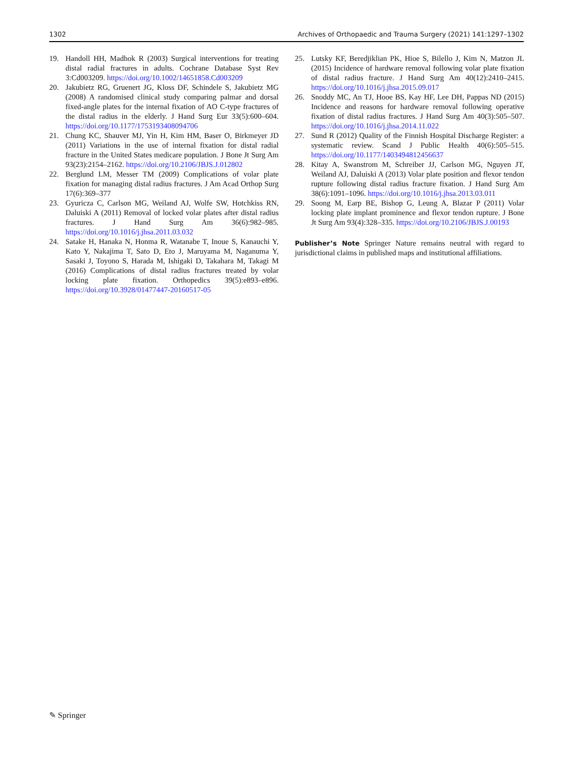1302 Archives of Orthopaedic and Trauma Surgery (2021) 141:1297–1302
19. Handoll HH, Madhok R (2003) Surgical interventions for treating distal radial fractures in adults. Cochrane Database Syst Rev 3:Cd003209. https://doi.org/10.1002/14651858.Cd003209
20. Jakubietz RG, Gruenert JG, Kloss DF, Schindele S, Jakubietz MG (2008) A randomised clinical study comparing palmar and dorsal fixed-angle plates for the internal fixation of AO C-type fractures of the distal radius in the elderly. J Hand Surg Eur 33(5):600–604. https://doi.org/10.1177/1753193408094706
21. Chung KC, Shauver MJ, Yin H, Kim HM, Baser O, Birkmeyer JD (2011) Variations in the use of internal fixation for distal radial fracture in the United States medicare population. J Bone Jt Surg Am 93(23):2154–2162. https://doi.org/10.2106/JBJS.J.012802
22. Berglund LM, Messer TM (2009) Complications of volar plate fixation for managing distal radius fractures. J Am Acad Orthop Surg 17(6):369–377
23. Gyuricza C, Carlson MG, Weiland AJ, Wolfe SW, Hotchkiss RN, Daluiski A (2011) Removal of locked volar plates after distal radius fractures. J Hand Surg Am 36(6):982–985. https://doi.org/10.1016/j.jhsa.2011.03.032
24. Satake H, Hanaka N, Honma R, Watanabe T, Inoue S, Kanauchi Y, Kato Y, Nakajima T, Sato D, Eto J, Maruyama M, Naganuma Y, Sasaki J, Toyono S, Harada M, Ishigaki D, Takahara M, Takagi M (2016) Complications of distal radius fractures treated by volar locking plate fixation. Orthopedics 39(5):e893–e896. https://doi.org/10.3928/01477447-20160517-05
25. Lutsky KF, Beredjiklian PK, Hioe S, Bilello J, Kim N, Matzon JL (2015) Incidence of hardware removal following volar plate fixation of distal radius fracture. J Hand Surg Am 40(12):2410–2415. https://doi.org/10.1016/j.jhsa.2015.09.017
26. Snoddy MC, An TJ, Hooe BS, Kay HF, Lee DH, Pappas ND (2015) Incidence and reasons for hardware removal following operative fixation of distal radius fractures. J Hand Surg Am 40(3):505–507. https://doi.org/10.1016/j.jhsa.2014.11.022
27. Sund R (2012) Quality of the Finnish Hospital Discharge Register: a systematic review. Scand J Public Health 40(6):505–515. https://doi.org/10.1177/1403494812456637
28. Kitay A, Swanstrom M, Schreiber JJ, Carlson MG, Nguyen JT, Weiland AJ, Daluiski A (2013) Volar plate position and flexor tendon rupture following distal radius fracture fixation. J Hand Surg Am 38(6):1091–1096. https://doi.org/10.1016/j.jhsa.2013.03.011
29. Soong M, Earp BE, Bishop G, Leung A, Blazar P (2011) Volar locking plate implant prominence and flexor tendon rupture. J Bone Jt Surg Am 93(4):328–335. https://doi.org/10.2106/JBJS.J.00193
Publisher’s Note Springer Nature remains neutral with regard to jurisdictional claims in published maps and institutional affiliations.
✎ Springer